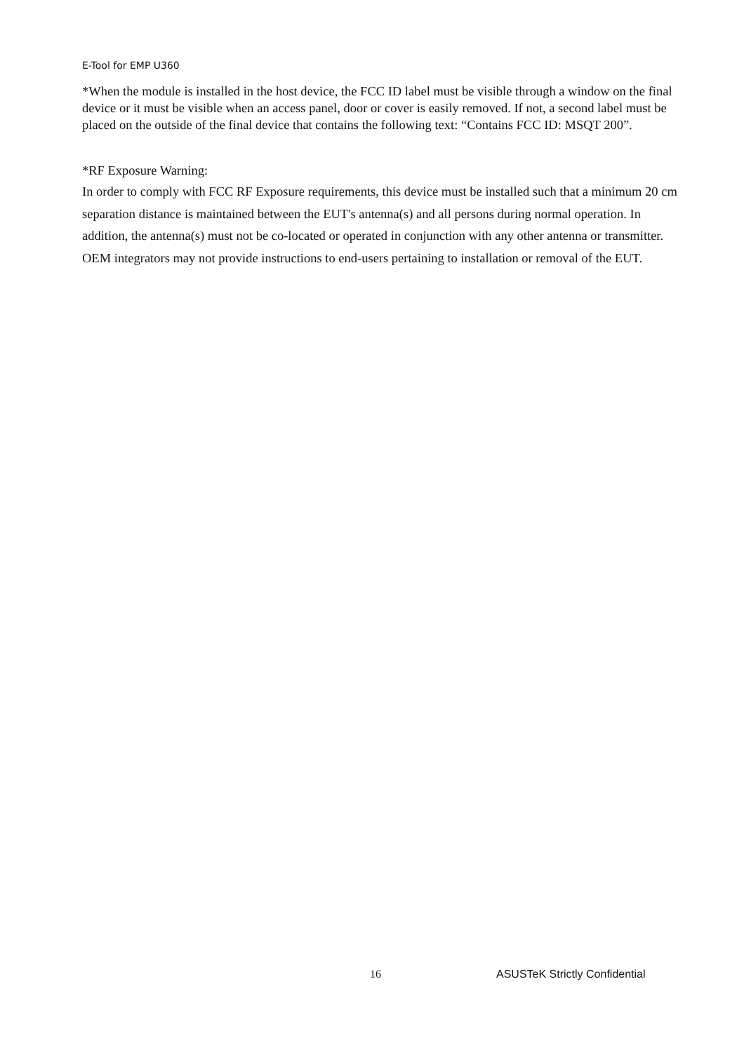E-Tool for EMP U360
*When the module is installed in the host device, the FCC ID label must be visible through a window on the final device or it must be visible when an access panel, door or cover is easily removed. If not, a second label must be placed on the outside of the final device that contains the following text: “Contains FCC ID: MSQT 200”.
*RF Exposure Warning:
In order to comply with FCC RF Exposure requirements, this device must be installed such that a minimum 20 cm separation distance is maintained between the EUT's antenna(s) and all persons during normal operation. In addition, the antenna(s) must not be co-located or operated in conjunction with any other antenna or transmitter. OEM integrators may not provide instructions to end-users pertaining to installation or removal of the EUT.
16 ASUSTeK Strictly Confidential